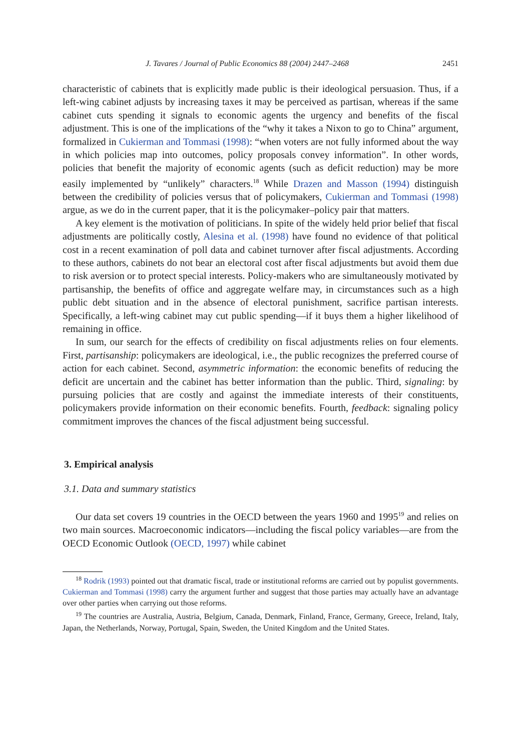J. Tavares / Journal of Public Economics 88 (2004) 2447–2468 2451
characteristic of cabinets that is explicitly made public is their ideological persuasion. Thus, if a left-wing cabinet adjusts by increasing taxes it may be perceived as partisan, whereas if the same cabinet cuts spending it signals to economic agents the urgency and benefits of the fiscal adjustment. This is one of the implications of the “why it takes a Nixon to go to China” argument, formalized in Cukierman and Tommasi (1998): “when voters are not fully informed about the way in which policies map into outcomes, policy proposals convey information”. In other words, policies that benefit the majority of economic agents (such as deficit reduction) may be more easily implemented by “unlikely” characters.<sup>18</sup> While Drazen and Masson (1994) distinguish between the credibility of policies versus that of policymakers, Cukierman and Tommasi (1998) argue, as we do in the current paper, that it is the policymaker–policy pair that matters.
A key element is the motivation of politicians. In spite of the widely held prior belief that fiscal adjustments are politically costly, Alesina et al. (1998) have found no evidence of that political cost in a recent examination of poll data and cabinet turnover after fiscal adjustments. According to these authors, cabinets do not bear an electoral cost after fiscal adjustments but avoid them due to risk aversion or to protect special interests. Policy-makers who are simultaneously motivated by partisanship, the benefits of office and aggregate welfare may, in circumstances such as a high public debt situation and in the absence of electoral punishment, sacrifice partisan interests. Specifically, a left-wing cabinet may cut public spending—if it buys them a higher likelihood of remaining in office.
In sum, our search for the effects of credibility on fiscal adjustments relies on four elements. First, partisanship: policymakers are ideological, i.e., the public recognizes the preferred course of action for each cabinet. Second, asymmetric information: the economic benefits of reducing the deficit are uncertain and the cabinet has better information than the public. Third, signaling: by pursuing policies that are costly and against the immediate interests of their constituents, policymakers provide information on their economic benefits. Fourth, feedback: signaling policy commitment improves the chances of the fiscal adjustment being successful.
3. Empirical analysis
3.1. Data and summary statistics
Our data set covers 19 countries in the OECD between the years 1960 and 1995<sup>19</sup> and relies on two main sources. Macroeconomic indicators—including the fiscal policy variables—are from the OECD Economic Outlook (OECD, 1997) while cabinet
<sup>18</sup> Rodrik (1993) pointed out that dramatic fiscal, trade or institutional reforms are carried out by populist governments. Cukierman and Tommasi (1998) carry the argument further and suggest that those parties may actually have an advantage over other parties when carrying out those reforms.
<sup>19</sup> The countries are Australia, Austria, Belgium, Canada, Denmark, Finland, France, Germany, Greece, Ireland, Italy, Japan, the Netherlands, Norway, Portugal, Spain, Sweden, the United Kingdom and the United States.